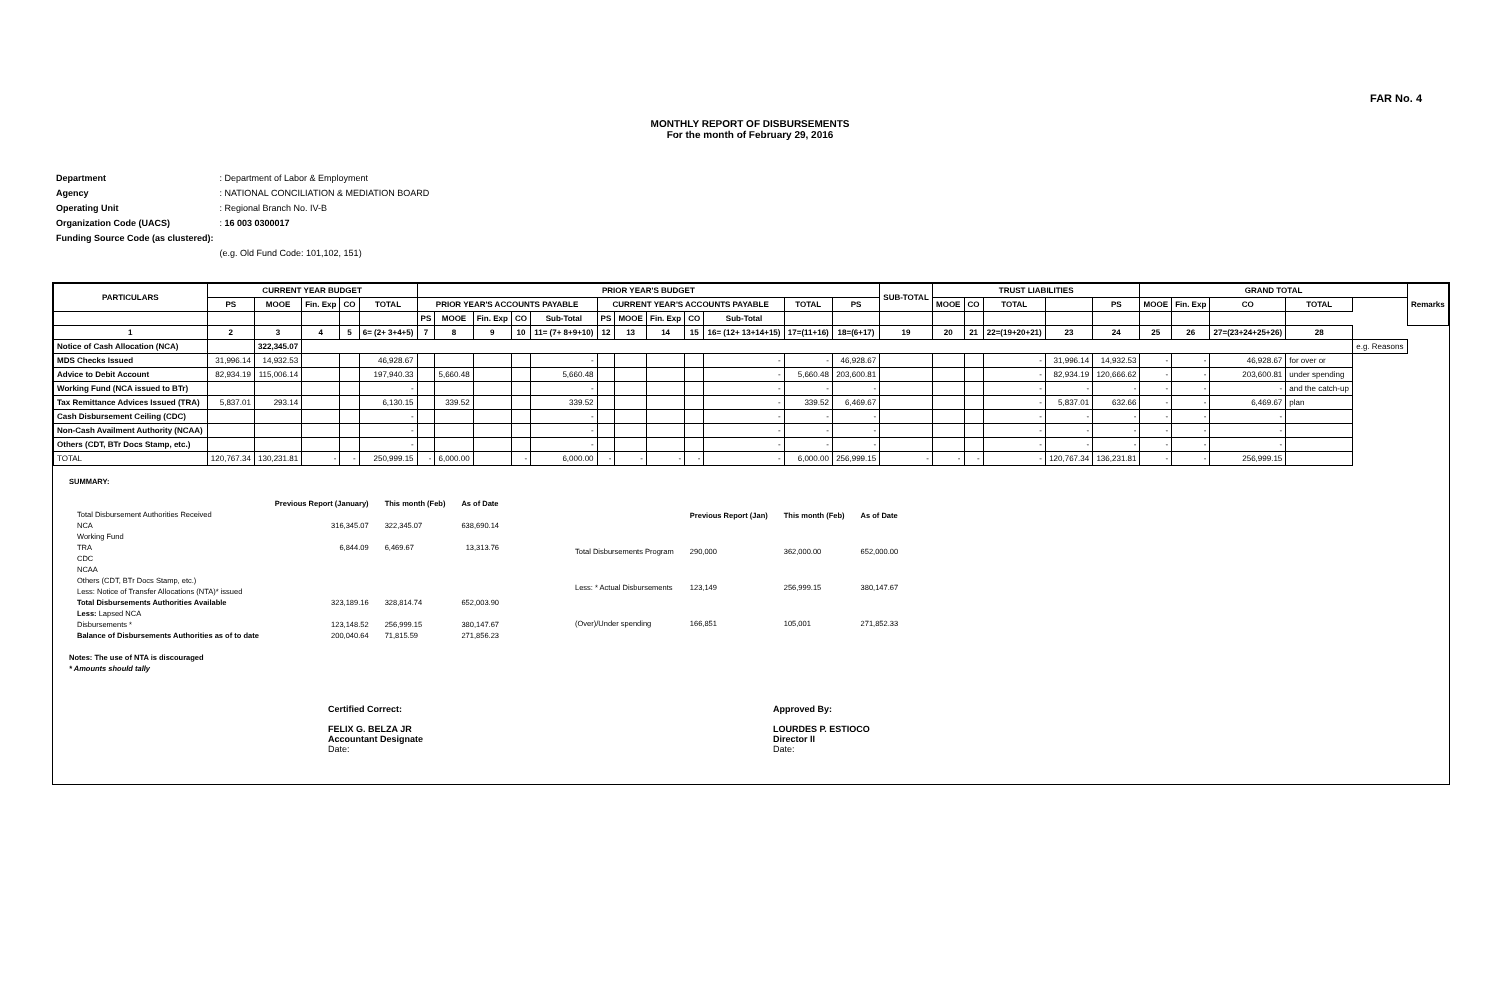FAR No. 4
MONTHLY REPORT OF DISBURSEMENTS
For the month of February 29, 2016
| Department | : Department of Labor & Employment |
| Agency | : NATIONAL CONCILIATION & MEDIATION BOARD |
| Operating Unit | : Regional Branch No. IV-B |
| Organization Code (UACS) | : 16 003 0300017 |
| Funding Source Code (as clustered): | |
| | (e.g. Old Fund Code: 101,102, 151) |
| PARTICULARS | CURRENT YEAR BUDGET | | | | | PRIOR YEAR'S BUDGET | | | | | | | | | | | | SUB-TOTAL | TRUST LIABILITIES | | | | | GRAND TOTAL | | | | | Remarks |
| --- | --- | --- | --- | --- | --- | --- | --- | --- | --- | --- | --- | --- | --- | --- | --- | --- | --- | --- | --- | --- | --- | --- | --- | --- | --- | --- | --- | --- | --- |
| | PS | MOOE | Fin. Exp | CO | TOTAL | PRIOR YEAR'S ACCOUNTS PAYABLE | | | | | CURRENT YEAR'S ACCOUNTS PAYABLE | | | | | TOTAL | PS | | MOOE | CO | TOTAL | | PS | MOOE | Fin. Exp | CO | TOTAL | | |
| | | | | | | PS | MOOE | Fin. Exp | CO | Sub-Total | PS | MOOE | Fin. Exp | CO | Sub-Total | | | | | | | | | | | | | | |
| 1 | 2 | 3 | 4 | 5 | 6= (2+ 3+4+5) | 7 | 8 | 9 | 10 | 11= (7+ 8+9+10) | 12 | 13 | 14 | 15 | 16= (12+ 13+14+15) | 17=(11+16) | 18=(6+17) | 19 | 20 | 21 | 22=(19+20+21) | 23 | 24 | 25 | 26 | 27=(23+24+25+26) | 28 | | |
| Notice of Cash Allocation (NCA) | | 322,345.07 | | | | | | | | | | | | | | | | | | | | | | | | | | e.g. Reasons | |
| MDS Checks Issued | 31,996.14 | 14,932.53 | | | 46,928.67 | | | | | - | | | | | - | - | 46,928.67 | | | | - | 31,996.14 | 14,932.53 | - | - | 46,928.67 | for over or | | |
| Advice to Debit Account | 82,934.19 | 115,006.14 | | | 197,940.33 | | 5,660.48 | | | 5,660.48 | | | | | - | 5,660.48 | 203,600.81 | | | | - | 82,934.19 | 120,666.62 | - | - | 203,600.81 | under spending | | |
| Working Fund (NCA issued to BTr) | | | | | - | | | | | - | | | | | - | - | - | | | | - | - | - | - | - | - | and the catch-up | | |
| Tax Remittance Advices Issued (TRA) | 5,837.01 | 293.14 | | | 6,130.15 | | 339.52 | | | 339.52 | | | | | - | 339.52 | 6,469.67 | | | | - | 5,837.01 | 632.66 | - | - | 6,469.67 | plan | | |
| Cash Disbursement Ceiling (CDC) | | | | | - | | | | | - | | | | | - | - | - | | | | - | - | - | - | - | - | | | |
| Non-Cash Availment Authority (NCAA) | | | | | - | | | | | - | | | | | - | - | - | | | | - | - | - | - | - | - | | | |
| Others (CDT, BTr Docs Stamp, etc.) | | | | | - | | | | | - | | | | | - | - | - | | | | - | - | - | - | - | - | | | |
| TOTAL | 120,767.34 | 130,231.81 | - | - | 250,999.15 | - | 6,000.00 | | - | 6,000.00 | - | - | - | - | - | 6,000.00 | 256,999.15 | - | - | - | - | 120,767.34 | 136,231.81 | - | - | 256,999.15 | | | |
SUMMARY:
| | Previous Report (January) | This month (Feb) | As of Date |
| Total Disbursement Authorities Received | | | |
| NCA | 316,345.07 | 322,345.07 | 638,690.14 |
| Working Fund | | | |
| TRA | 6,844.09 | 6,469.67 | 13,313.76 |
| CDC | | | |
| NCAA | | | |
| Others (CDT, BTr Docs Stamp, etc.) | | | |
| Less: Notice of Transfer Allocations (NTA)* issued | | | |
| Total Disbursements Authorities Available | 323,189.16 | 328,814.74 | 652,003.90 |
| Less: Lapsed NCA | | | |
| Disbursements * | 123,148.52 | 256,999.15 | 380,147.67 |
| Balance of Disbursements Authorities as of to date | 200,040.64 | 71,815.59 | 271,856.23 |
| | Previous Report (Jan) | This month (Feb) | As of Date |
| Total Disbursements Program | 290,000 | 362,000.00 | 652,000.00 |
| Less: * Actual Disbursements | 123,149 | 256,999.15 | 380,147.67 |
| (Over)/Under spending | 166,851 | 105,001 | 271,852.33 |
Notes: The use of NTA is discouraged
* Amounts should tally
Certified Correct:
FELIX G. BELZA JR
Accountant Designate
Date:
Approved By:
LOURDES P. ESTIOCO
Director II
Date: